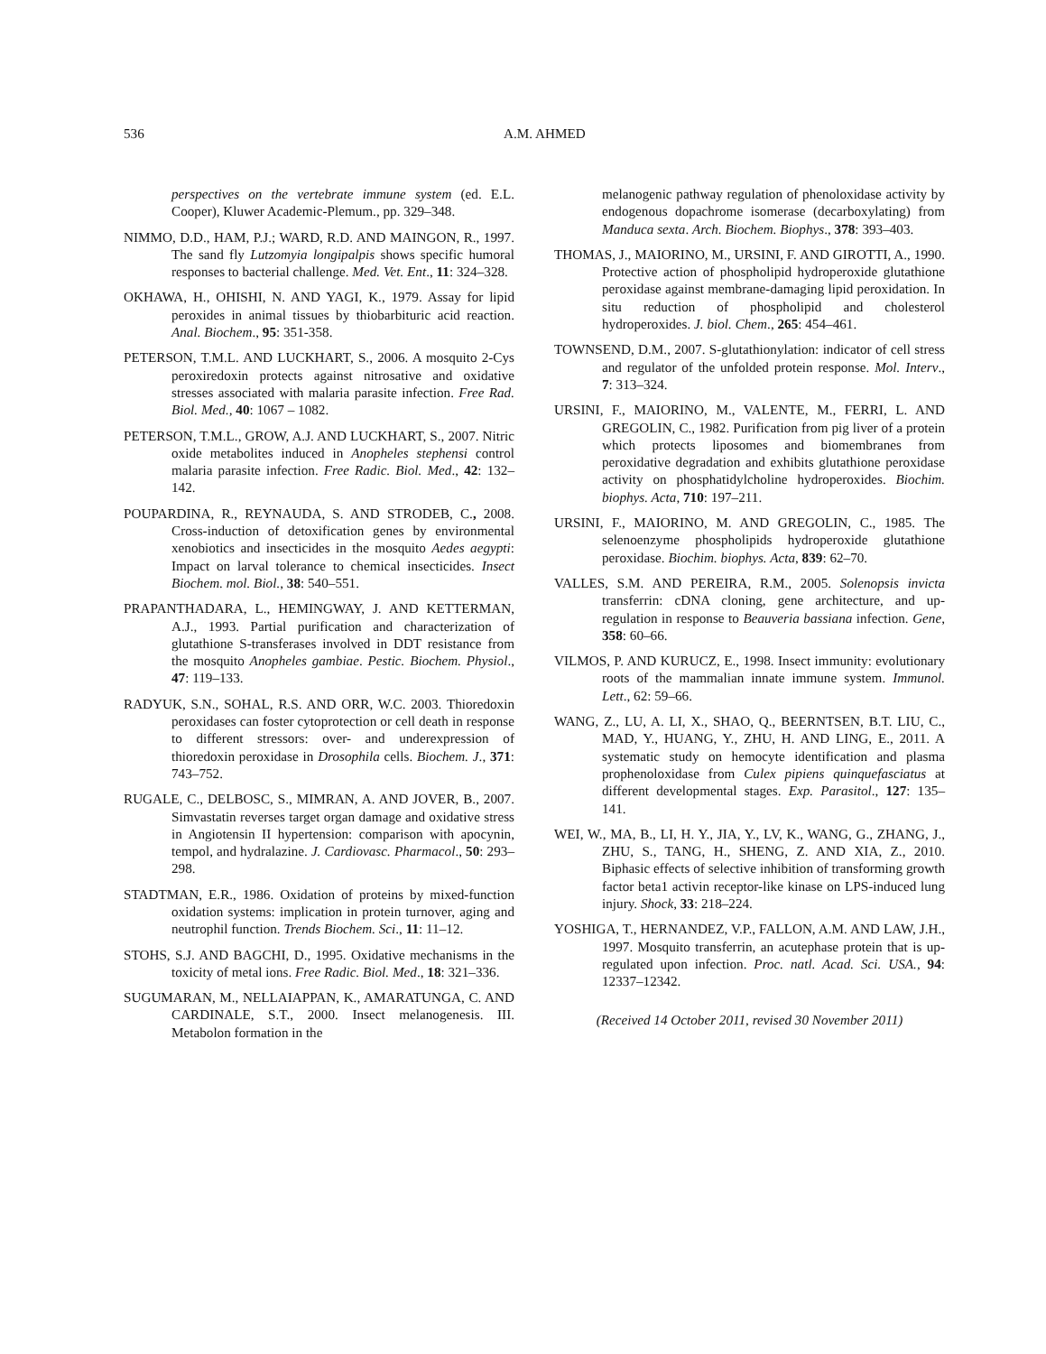536
A.M. AHMED
perspectives on the vertebrate immune system (ed. E.L. Cooper), Kluwer Academic-Plemum., pp. 329–348.
NIMMO, D.D., HAM, P.J.; WARD, R.D. AND MAINGON, R., 1997. The sand fly Lutzomyia longipalpis shows specific humoral responses to bacterial challenge. Med. Vet. Ent., 11: 324–328.
OKHAWA, H., OHISHI, N. AND YAGI, K., 1979. Assay for lipid peroxides in animal tissues by thiobarbituric acid reaction. Anal. Biochem., 95: 351-358.
PETERSON, T.M.L. AND LUCKHART, S., 2006. A mosquito 2-Cys peroxiredoxin protects against nitrosative and oxidative stresses associated with malaria parasite infection. Free Rad. Biol. Med., 40: 1067 – 1082.
PETERSON, T.M.L., GROW, A.J. AND LUCKHART, S., 2007. Nitric oxide metabolites induced in Anopheles stephensi control malaria parasite infection. Free Radic. Biol. Med., 42: 132–142.
POUPARDINA, R., REYNAUDA, S. AND STRODEB, C., 2008. Cross-induction of detoxification genes by environmental xenobiotics and insecticides in the mosquito Aedes aegypti: Impact on larval tolerance to chemical insecticides. Insect Biochem. mol. Biol., 38: 540–551.
PRAPANTHADARA, L., HEMINGWAY, J. AND KETTERMAN, A.J., 1993. Partial purification and characterization of glutathione S-transferases involved in DDT resistance from the mosquito Anopheles gambiae. Pestic. Biochem. Physiol., 47: 119–133.
RADYUK, S.N., SOHAL, R.S. AND ORR, W.C. 2003. Thioredoxin peroxidases can foster cytoprotection or cell death in response to different stressors: over- and underexpression of thioredoxin peroxidase in Drosophila cells. Biochem. J., 371: 743–752.
RUGALE, C., DELBOSC, S., MIMRAN, A. AND JOVER, B., 2007. Simvastatin reverses target organ damage and oxidative stress in Angiotensin II hypertension: comparison with apocynin, tempol, and hydralazine. J. Cardiovasc. Pharmacol., 50: 293–298.
STADTMAN, E.R., 1986. Oxidation of proteins by mixed-function oxidation systems: implication in protein turnover, aging and neutrophil function. Trends Biochem. Sci., 11: 11–12.
STOHS, S.J. AND BAGCHI, D., 1995. Oxidative mechanisms in the toxicity of metal ions. Free Radic. Biol. Med., 18: 321–336.
SUGUMARAN, M., NELLAIAPPAN, K., AMARATUNGA, C. AND CARDINALE, S.T., 2000. Insect melanogenesis. III. Metabolon formation in the
melanogenic pathway regulation of phenoloxidase activity by endogenous dopachrome isomerase (decarboxylating) from Manduca sexta. Arch. Biochem. Biophys., 378: 393–403.
THOMAS, J., MAIORINO, M., URSINI, F. AND GIROTTI, A., 1990. Protective action of phospholipid hydroperoxide glutathione peroxidase against membrane-damaging lipid peroxidation. In situ reduction of phospholipid and cholesterol hydroperoxides. J. biol. Chem., 265: 454–461.
TOWNSEND, D.M., 2007. S-glutathionylation: indicator of cell stress and regulator of the unfolded protein response. Mol. Interv., 7: 313–324.
URSINI, F., MAIORINO, M., VALENTE, M., FERRI, L. AND GREGOLIN, C., 1982. Purification from pig liver of a protein which protects liposomes and biomembranes from peroxidative degradation and exhibits glutathione peroxidase activity on phosphatidylcholine hydroperoxides. Biochim. biophys. Acta, 710: 197–211.
URSINI, F., MAIORINO, M. AND GREGOLIN, C., 1985. The selenoenzyme phospholipids hydroperoxide glutathione peroxidase. Biochim. biophys. Acta, 839: 62–70.
VALLES, S.M. AND PEREIRA, R.M., 2005. Solenopsis invicta transferrin: cDNA cloning, gene architecture, and up-regulation in response to Beauveria bassiana infection. Gene, 358: 60–66.
VILMOS, P. AND KURUCZ, E., 1998. Insect immunity: evolutionary roots of the mammalian innate immune system. Immunol. Lett., 62: 59–66.
WANG, Z., LU, A. LI, X., SHAO, Q., BEERNTSEN, B.T. LIU, C., MAD, Y., HUANG, Y., ZHU, H. AND LING, E., 2011. A systematic study on hemocyte identification and plasma prophenoloxidase from Culex pipiens quinquefasciatus at different developmental stages. Exp. Parasitol., 127: 135–141.
WEI, W., MA, B., LI, H. Y., JIA, Y., LV, K., WANG, G., ZHANG, J., ZHU, S., TANG, H., SHENG, Z. AND XIA, Z., 2010. Biphasic effects of selective inhibition of transforming growth factor beta1 activin receptor-like kinase on LPS-induced lung injury. Shock, 33: 218–224.
YOSHIGA, T., HERNANDEZ, V.P., FALLON, A.M. AND LAW, J.H., 1997. Mosquito transferrin, an acutephase protein that is up-regulated upon infection. Proc. natl. Acad. Sci. USA., 94: 12337–12342.
(Received 14 October 2011, revised 30 November 2011)